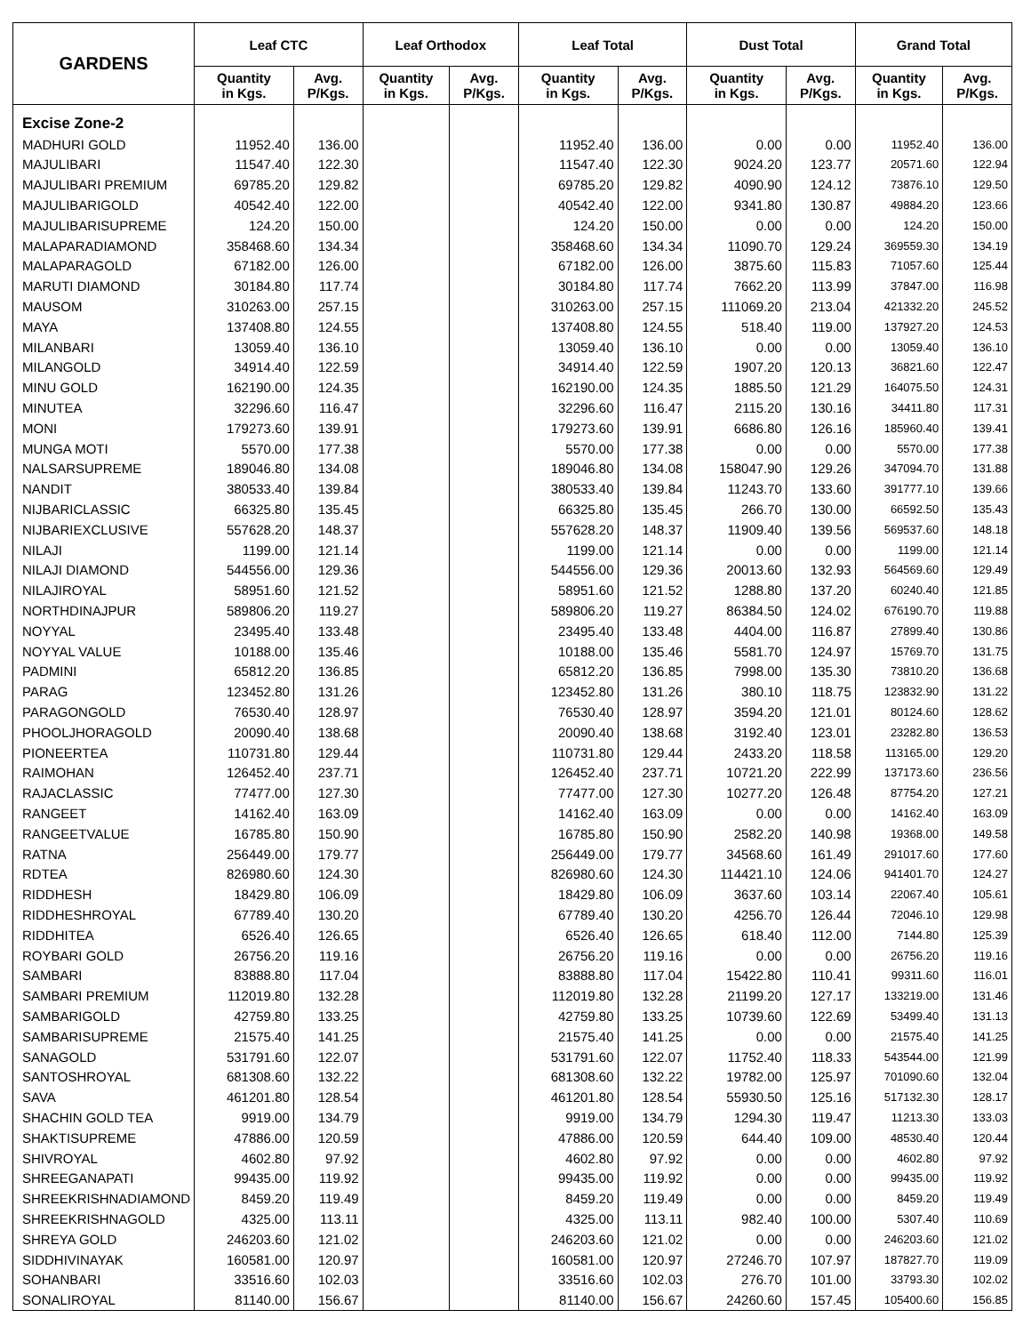| GARDENS | Leaf CTC | | Leaf Orthodox | | Leaf Total | | Dust Total | | Grand Total | |
| --- | --- | --- | --- | --- | --- | --- | --- | --- | --- | --- |
| | Quantity in Kgs. | Avg. P/Kgs. | Quantity in Kgs. | Avg. P/Kgs. | Quantity in Kgs. | Avg. P/Kgs. | Quantity in Kgs. | Avg. P/Kgs. | Quantity in Kgs. | Avg. P/Kgs. |
| Excise Zone-2 | | | | | | | | | | |
| MADHURI GOLD | 11952.40 | 136.00 | | | 11952.40 | 136.00 | 0.00 | 0.00 | 11952.40 | 136.00 |
| MAJULIBARI | 11547.40 | 122.30 | | | 11547.40 | 122.30 | 9024.20 | 123.77 | 20571.60 | 122.94 |
| MAJULIBARI PREMIUM | 69785.20 | 129.82 | | | 69785.20 | 129.82 | 4090.90 | 124.12 | 73876.10 | 129.50 |
| MAJULIBARIGOLD | 40542.40 | 122.00 | | | 40542.40 | 122.00 | 9341.80 | 130.87 | 49884.20 | 123.66 |
| MAJULIBARISUPREME | 124.20 | 150.00 | | | 124.20 | 150.00 | 0.00 | 0.00 | 124.20 | 150.00 |
| MALAPARADIAMOND | 358468.60 | 134.34 | | | 358468.60 | 134.34 | 11090.70 | 129.24 | 369559.30 | 134.19 |
| MALAPARAGOLD | 67182.00 | 126.00 | | | 67182.00 | 126.00 | 3875.60 | 115.83 | 71057.60 | 125.44 |
| MARUTI DIAMOND | 30184.80 | 117.74 | | | 30184.80 | 117.74 | 7662.20 | 113.99 | 37847.00 | 116.98 |
| MAUSOM | 310263.00 | 257.15 | | | 310263.00 | 257.15 | 111069.20 | 213.04 | 421332.20 | 245.52 |
| MAYA | 137408.80 | 124.55 | | | 137408.80 | 124.55 | 518.40 | 119.00 | 137927.20 | 124.53 |
| MILANBARI | 13059.40 | 136.10 | | | 13059.40 | 136.10 | 0.00 | 0.00 | 13059.40 | 136.10 |
| MILANGOLD | 34914.40 | 122.59 | | | 34914.40 | 122.59 | 1907.20 | 120.13 | 36821.60 | 122.47 |
| MINU GOLD | 162190.00 | 124.35 | | | 162190.00 | 124.35 | 1885.50 | 121.29 | 164075.50 | 124.31 |
| MINUTEA | 32296.60 | 116.47 | | | 32296.60 | 116.47 | 2115.20 | 130.16 | 34411.80 | 117.31 |
| MONI | 179273.60 | 139.91 | | | 179273.60 | 139.91 | 6686.80 | 126.16 | 185960.40 | 139.41 |
| MUNGA MOTI | 5570.00 | 177.38 | | | 5570.00 | 177.38 | 0.00 | 0.00 | 5570.00 | 177.38 |
| NALSARSUPREME | 189046.80 | 134.08 | | | 189046.80 | 134.08 | 158047.90 | 129.26 | 347094.70 | 131.88 |
| NANDIT | 380533.40 | 139.84 | | | 380533.40 | 139.84 | 11243.70 | 133.60 | 391777.10 | 139.66 |
| NIJBARICLASSIC | 66325.80 | 135.45 | | | 66325.80 | 135.45 | 266.70 | 130.00 | 66592.50 | 135.43 |
| NIJBARIEXCLUSIVE | 557628.20 | 148.37 | | | 557628.20 | 148.37 | 11909.40 | 139.56 | 569537.60 | 148.18 |
| NILAJI | 1199.00 | 121.14 | | | 1199.00 | 121.14 | 0.00 | 0.00 | 1199.00 | 121.14 |
| NILAJI DIAMOND | 544556.00 | 129.36 | | | 544556.00 | 129.36 | 20013.60 | 132.93 | 564569.60 | 129.49 |
| NILAJIROYAL | 58951.60 | 121.52 | | | 58951.60 | 121.52 | 1288.80 | 137.20 | 60240.40 | 121.85 |
| NORTHDINAJPUR | 589806.20 | 119.27 | | | 589806.20 | 119.27 | 86384.50 | 124.02 | 676190.70 | 119.88 |
| NOYYAL | 23495.40 | 133.48 | | | 23495.40 | 133.48 | 4404.00 | 116.87 | 27899.40 | 130.86 |
| NOYYAL VALUE | 10188.00 | 135.46 | | | 10188.00 | 135.46 | 5581.70 | 124.97 | 15769.70 | 131.75 |
| PADMINI | 65812.20 | 136.85 | | | 65812.20 | 136.85 | 7998.00 | 135.30 | 73810.20 | 136.68 |
| PARAG | 123452.80 | 131.26 | | | 123452.80 | 131.26 | 380.10 | 118.75 | 123832.90 | 131.22 |
| PARAGONGOLD | 76530.40 | 128.97 | | | 76530.40 | 128.97 | 3594.20 | 121.01 | 80124.60 | 128.62 |
| PHOOLJHORAGOLD | 20090.40 | 138.68 | | | 20090.40 | 138.68 | 3192.40 | 123.01 | 23282.80 | 136.53 |
| PIONEERTEA | 110731.80 | 129.44 | | | 110731.80 | 129.44 | 2433.20 | 118.58 | 113165.00 | 129.20 |
| RAIMOHAN | 126452.40 | 237.71 | | | 126452.40 | 237.71 | 10721.20 | 222.99 | 137173.60 | 236.56 |
| RAJACLASSIC | 77477.00 | 127.30 | | | 77477.00 | 127.30 | 10277.20 | 126.48 | 87754.20 | 127.21 |
| RANGEET | 14162.40 | 163.09 | | | 14162.40 | 163.09 | 0.00 | 0.00 | 14162.40 | 163.09 |
| RANGEETVALUE | 16785.80 | 150.90 | | | 16785.80 | 150.90 | 2582.20 | 140.98 | 19368.00 | 149.58 |
| RATNA | 256449.00 | 179.77 | | | 256449.00 | 179.77 | 34568.60 | 161.49 | 291017.60 | 177.60 |
| RDTEA | 826980.60 | 124.30 | | | 826980.60 | 124.30 | 114421.10 | 124.06 | 941401.70 | 124.27 |
| RIDDHESH | 18429.80 | 106.09 | | | 18429.80 | 106.09 | 3637.60 | 103.14 | 22067.40 | 105.61 |
| RIDDHESHROYAL | 67789.40 | 130.20 | | | 67789.40 | 130.20 | 4256.70 | 126.44 | 72046.10 | 129.98 |
| RIDDHITEA | 6526.40 | 126.65 | | | 6526.40 | 126.65 | 618.40 | 112.00 | 7144.80 | 125.39 |
| ROYBARI GOLD | 26756.20 | 119.16 | | | 26756.20 | 119.16 | 0.00 | 0.00 | 26756.20 | 119.16 |
| SAMBARI | 83888.80 | 117.04 | | | 83888.80 | 117.04 | 15422.80 | 110.41 | 99311.60 | 116.01 |
| SAMBARI PREMIUM | 112019.80 | 132.28 | | | 112019.80 | 132.28 | 21199.20 | 127.17 | 133219.00 | 131.46 |
| SAMBARIGOLD | 42759.80 | 133.25 | | | 42759.80 | 133.25 | 10739.60 | 122.69 | 53499.40 | 131.13 |
| SAMBARISUPREME | 21575.40 | 141.25 | | | 21575.40 | 141.25 | 0.00 | 0.00 | 21575.40 | 141.25 |
| SANAGOLD | 531791.60 | 122.07 | | | 531791.60 | 122.07 | 11752.40 | 118.33 | 543544.00 | 121.99 |
| SANTOSHROYAL | 681308.60 | 132.22 | | | 681308.60 | 132.22 | 19782.00 | 125.97 | 701090.60 | 132.04 |
| SAVA | 461201.80 | 128.54 | | | 461201.80 | 128.54 | 55930.50 | 125.16 | 517132.30 | 128.17 |
| SHACHIN GOLD TEA | 9919.00 | 134.79 | | | 9919.00 | 134.79 | 1294.30 | 119.47 | 11213.30 | 133.03 |
| SHAKTISUPREME | 47886.00 | 120.59 | | | 47886.00 | 120.59 | 644.40 | 109.00 | 48530.40 | 120.44 |
| SHIVROYAL | 4602.80 | 97.92 | | | 4602.80 | 97.92 | 0.00 | 0.00 | 4602.80 | 97.92 |
| SHREEGANAPATI | 99435.00 | 119.92 | | | 99435.00 | 119.92 | 0.00 | 0.00 | 99435.00 | 119.92 |
| SHREEKRISHNADIAMOND | 8459.20 | 119.49 | | | 8459.20 | 119.49 | 0.00 | 0.00 | 8459.20 | 119.49 |
| SHREEKRISHNAGOLD | 4325.00 | 113.11 | | | 4325.00 | 113.11 | 982.40 | 100.00 | 5307.40 | 110.69 |
| SHREYA GOLD | 246203.60 | 121.02 | | | 246203.60 | 121.02 | 0.00 | 0.00 | 246203.60 | 121.02 |
| SIDDHIVINAYAK | 160581.00 | 120.97 | | | 160581.00 | 120.97 | 27246.70 | 107.97 | 187827.70 | 119.09 |
| SOHANBARI | 33516.60 | 102.03 | | | 33516.60 | 102.03 | 276.70 | 101.00 | 33793.30 | 102.02 |
| SONALIROYAL | 81140.00 | 156.67 | | | 81140.00 | 156.67 | 24260.60 | 157.45 | 105400.60 | 156.85 |